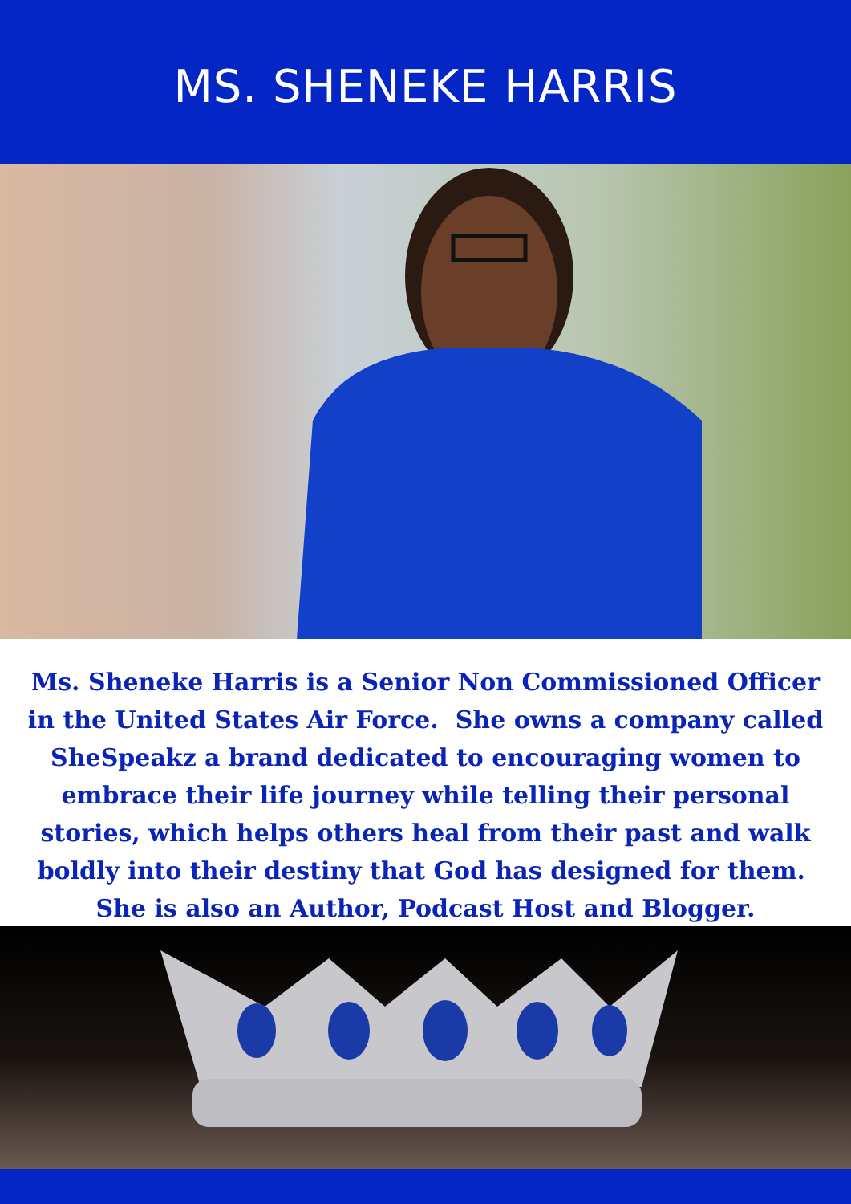MS. SHENEKE HARRIS
Ms. Sheneke Harris is a Senior Non Commissioned Officer in the United States Air Force. She owns a company called SheSpeakz a brand dedicated to encouraging women to embrace their life journey while telling their personal stories, which helps others heal from their past and walk boldly into their destiny that God has designed for them. She is also an Author, Podcast Host and Blogger.